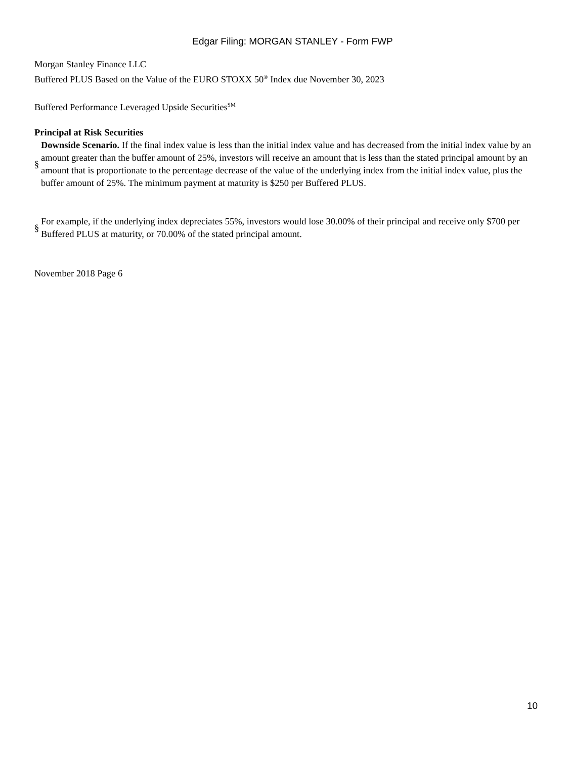Edgar Filing: MORGAN STANLEY - Form FWP
Morgan Stanley Finance LLC
Buffered PLUS Based on the Value of the EURO STOXX 50<sup>®</sup> Index due November 30, 2023
Buffered Performance Leveraged Upside Securities<sup>SM</sup>
Principal at Risk Securities
§
Downside Scenario. If the final index value is less than the initial index value and has decreased from the initial index value by an amount greater than the buffer amount of 25%, investors will receive an amount that is less than the stated principal amount by an amount that is proportionate to the percentage decrease of the value of the underlying index from the initial index value, plus the buffer amount of 25%. The minimum payment at maturity is $250 per Buffered PLUS.
§
For example, if the underlying index depreciates 55%, investors would lose 30.00% of their principal and receive only $700 per Buffered PLUS at maturity, or 70.00% of the stated principal amount.
November 2018 Page 6
10